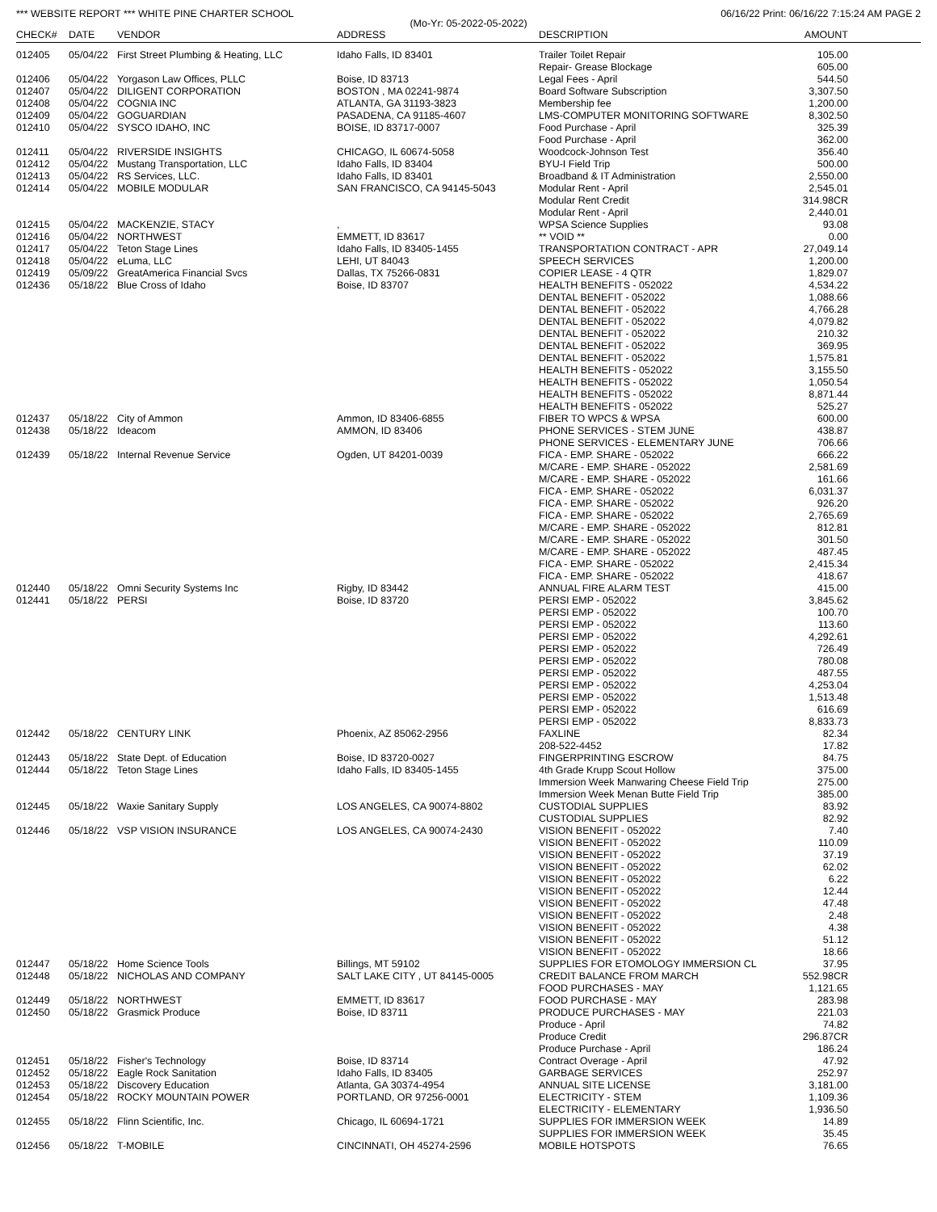*** WEBSITE REPORT *** WHITE PINE CHARTER SCHOOL 06/16/22 Print: 06/16/22 7:15:24 AM PAGE 2
(Mo-Yr: 05-2022-05-2022)
| CHECK# | DATE | VENDOR | ADDRESS | DESCRIPTION | AMOUNT |
| --- | --- | --- | --- | --- | --- |
| 012405 | 05/04/22 | First Street Plumbing & Heating, LLC | Idaho Falls, ID 83401 | Trailer Toilet Repair | 105.00 |
| | | | | Repair- Grease Blockage | 605.00 |
| 012406 | 05/04/22 | Yorgason Law Offices, PLLC | Boise, ID 83713 | Legal Fees - April | 544.50 |
| 012407 | 05/04/22 | DILIGENT CORPORATION | BOSTON , MA 02241-9874 | Board Software Subscription | 3,307.50 |
| 012408 | 05/04/22 | COGNIA INC | ATLANTA, GA 31193-3823 | Membership fee | 1,200.00 |
| 012409 | 05/04/22 | GOGUARDIAN | PASADENA, CA 91185-4607 | LMS-COMPUTER MONITORING SOFTWARE | 8,302.50 |
| 012410 | 05/04/22 | SYSCO IDAHO, INC | BOISE, ID 83717-0007 | Food Purchase - April | 325.39 |
| | | | | Food Purchase - April | 362.00 |
| 012411 | 05/04/22 | RIVERSIDE INSIGHTS | CHICAGO, IL 60674-5058 | Woodcock-Johnson Test | 356.40 |
| 012412 | 05/04/22 | Mustang Transportation, LLC | Idaho Falls, ID 83404 | BYU-I Field Trip | 500.00 |
| 012413 | 05/04/22 | RS Services, LLC. | Idaho Falls, ID 83401 | Broadband & IT Administration | 2,550.00 |
| 012414 | 05/04/22 | MOBILE MODULAR | SAN FRANCISCO, CA 94145-5043 | Modular Rent - April | 2,545.01 |
| | | | | Modular Rent Credit | 314.98CR |
| | | | | Modular Rent - April | 2,440.01 |
| 012415 | 05/04/22 | MACKENZIE, STACY | , | WPSA Science Supplies | 93.08 |
| 012416 | 05/04/22 | NORTHWEST | EMMETT, ID 83617 | ** VOID ** | 0.00 |
| 012417 | 05/04/22 | Teton Stage Lines | Idaho Falls, ID 83405-1455 | TRANSPORTATION CONTRACT - APR | 27,049.14 |
| 012418 | 05/04/22 | eLuma, LLC | LEHI, UT 84043 | SPEECH SERVICES | 1,200.00 |
| 012419 | 05/09/22 | GreatAmerica Financial Svcs | Dallas, TX 75266-0831 | COPIER LEASE - 4 QTR | 1,829.07 |
| 012436 | 05/18/22 | Blue Cross of Idaho | Boise, ID 83707 | HEALTH BENEFITS - 052022 | 4,534.22 |
| | | | | DENTAL BENEFIT - 052022 | 1,088.66 |
| | | | | DENTAL BENEFIT - 052022 | 4,766.28 |
| | | | | DENTAL BENEFIT - 052022 | 4,079.82 |
| | | | | DENTAL BENEFIT - 052022 | 210.32 |
| | | | | DENTAL BENEFIT - 052022 | 369.95 |
| | | | | DENTAL BENEFIT - 052022 | 1,575.81 |
| | | | | HEALTH BENEFITS - 052022 | 3,155.50 |
| | | | | HEALTH BENEFITS - 052022 | 1,050.54 |
| | | | | HEALTH BENEFITS - 052022 | 8,871.44 |
| | | | | HEALTH BENEFITS - 052022 | 525.27 |
| 012437 | 05/18/22 | City of Ammon | Ammon, ID 83406-6855 | FIBER TO WPCS & WPSA | 600.00 |
| 012438 | 05/18/22 | Ideacom | AMMON, ID 83406 | PHONE SERVICES - STEM JUNE | 438.87 |
| | | | | PHONE SERVICES - ELEMENTARY JUNE | 706.66 |
| 012439 | 05/18/22 | Internal Revenue Service | Ogden, UT 84201-0039 | FICA - EMP. SHARE - 052022 | 666.22 |
| | | | | M/CARE - EMP. SHARE - 052022 | 2,581.69 |
| | | | | M/CARE - EMP. SHARE - 052022 | 161.66 |
| | | | | FICA - EMP. SHARE - 052022 | 6,031.37 |
| | | | | FICA - EMP. SHARE - 052022 | 926.20 |
| | | | | FICA - EMP. SHARE - 052022 | 2,765.69 |
| | | | | M/CARE - EMP. SHARE - 052022 | 812.81 |
| | | | | M/CARE - EMP. SHARE - 052022 | 301.50 |
| | | | | M/CARE - EMP. SHARE - 052022 | 487.45 |
| | | | | FICA - EMP. SHARE - 052022 | 2,415.34 |
| | | | | FICA - EMP. SHARE - 052022 | 418.67 |
| 012440 | 05/18/22 | Omni Security Systems Inc | Rigby, ID 83442 | ANNUAL FIRE ALARM TEST | 415.00 |
| 012441 | 05/18/22 | PERSI | Boise, ID 83720 | PERSI EMP - 052022 | 3,845.62 |
| | | | | PERSI EMP - 052022 | 100.70 |
| | | | | PERSI EMP - 052022 | 113.60 |
| | | | | PERSI EMP - 052022 | 4,292.61 |
| | | | | PERSI EMP - 052022 | 726.49 |
| | | | | PERSI EMP - 052022 | 780.08 |
| | | | | PERSI EMP - 052022 | 487.55 |
| | | | | PERSI EMP - 052022 | 4,253.04 |
| | | | | PERSI EMP - 052022 | 1,513.48 |
| | | | | PERSI EMP - 052022 | 616.69 |
| | | | | PERSI EMP - 052022 | 8,833.73 |
| 012442 | 05/18/22 | CENTURY LINK | Phoenix, AZ 85062-2956 | FAXLINE | 82.34 |
| | | | | 208-522-4452 | 17.82 |
| 012443 | 05/18/22 | State Dept. of Education | Boise, ID 83720-0027 | FINGERPRINTING ESCROW | 84.75 |
| 012444 | 05/18/22 | Teton Stage Lines | Idaho Falls, ID 83405-1455 | 4th Grade Krupp Scout Hollow | 375.00 |
| | | | | Immersion Week Manwaring Cheese Field Trip | 275.00 |
| | | | | Immersion Week Menan Butte Field Trip | 385.00 |
| 012445 | 05/18/22 | Waxie Sanitary Supply | LOS ANGELES, CA 90074-8802 | CUSTODIAL SUPPLIES | 83.92 |
| | | | | CUSTODIAL SUPPLIES | 82.92 |
| 012446 | 05/18/22 | VSP VISION INSURANCE | LOS ANGELES, CA 90074-2430 | VISION BENEFIT - 052022 | 7.40 |
| | | | | VISION BENEFIT - 052022 | 110.09 |
| | | | | VISION BENEFIT - 052022 | 37.19 |
| | | | | VISION BENEFIT - 052022 | 62.02 |
| | | | | VISION BENEFIT - 052022 | 6.22 |
| | | | | VISION BENEFIT - 052022 | 12.44 |
| | | | | VISION BENEFIT - 052022 | 47.48 |
| | | | | VISION BENEFIT - 052022 | 2.48 |
| | | | | VISION BENEFIT - 052022 | 4.38 |
| | | | | VISION BENEFIT - 052022 | 51.12 |
| | | | | VISION BENEFIT - 052022 | 18.66 |
| 012447 | 05/18/22 | Home Science Tools | Billings, MT 59102 | SUPPLIES FOR ETOMOLOGY IMMERSION CL | 37.95 |
| 012448 | 05/18/22 | NICHOLAS AND COMPANY | SALT LAKE CITY , UT 84145-0005 | CREDIT BALANCE FROM MARCH | 552.98CR |
| | | | | FOOD PURCHASES - MAY | 1,121.65 |
| 012449 | 05/18/22 | NORTHWEST | EMMETT, ID 83617 | FOOD PURCHASE - MAY | 283.98 |
| 012450 | 05/18/22 | Grasmick Produce | Boise, ID 83711 | PRODUCE PURCHASES - MAY | 221.03 |
| | | | | Produce - April | 74.82 |
| | | | | Produce Credit | 296.87CR |
| | | | | Produce Purchase - April | 186.24 |
| 012451 | 05/18/22 | Fisher's Technology | Boise, ID 83714 | Contract Overage - April | 47.92 |
| 012452 | 05/18/22 | Eagle Rock Sanitation | Idaho Falls, ID 83405 | GARBAGE SERVICES | 252.97 |
| 012453 | 05/18/22 | Discovery Education | Atlanta, GA 30374-4954 | ANNUAL SITE LICENSE | 3,181.00 |
| 012454 | 05/18/22 | ROCKY MOUNTAIN POWER | PORTLAND, OR 97256-0001 | ELECTRICITY - STEM | 1,109.36 |
| | | | | ELECTRICITY - ELEMENTARY | 1,936.50 |
| 012455 | 05/18/22 | Flinn Scientific, Inc. | Chicago, IL 60694-1721 | SUPPLIES FOR IMMERSION WEEK | 14.89 |
| | | | | SUPPLIES FOR IMMERSION WEEK | 35.45 |
| 012456 | 05/18/22 | T-MOBILE | CINCINNATI, OH 45274-2596 | MOBILE HOTSPOTS | 76.65 |